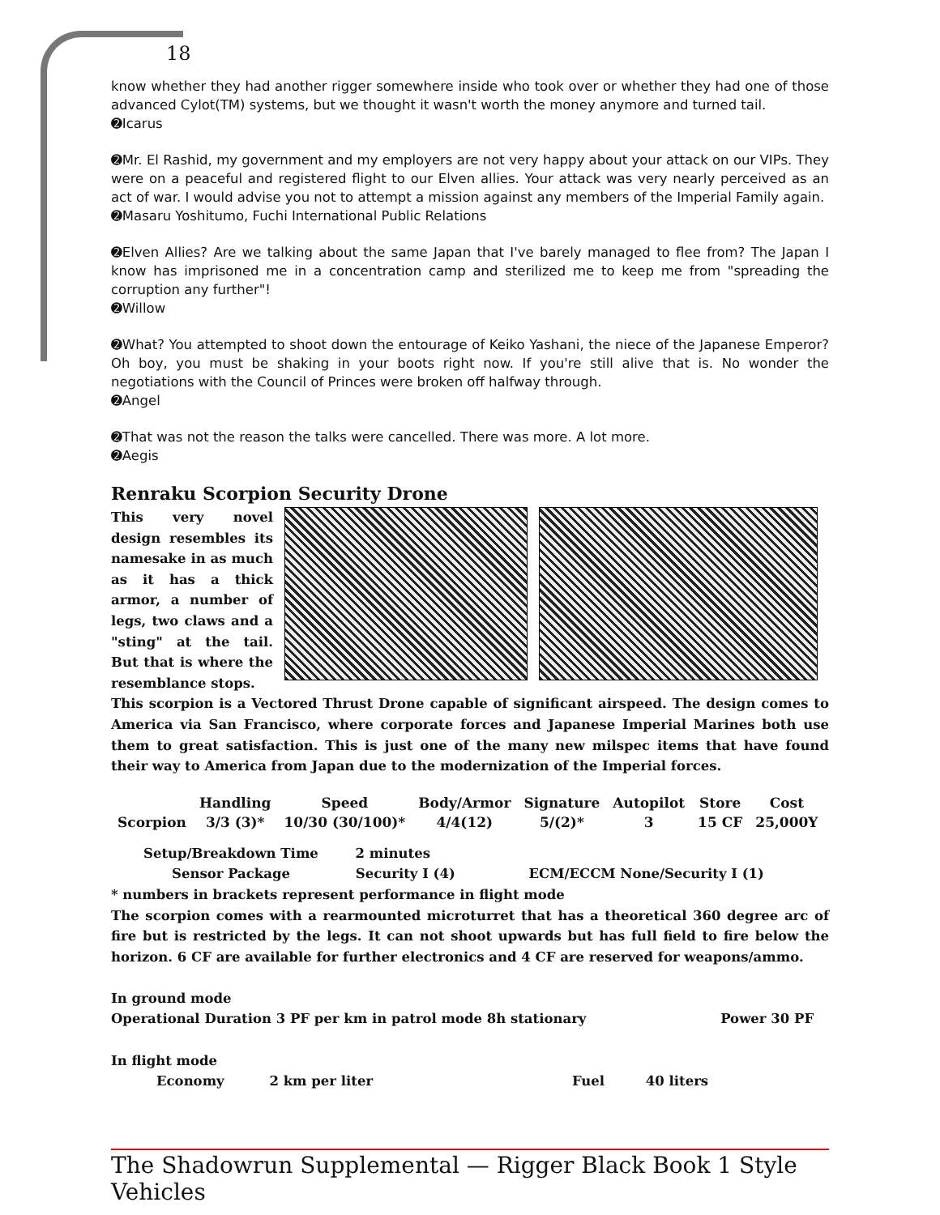18
know whether they had another rigger somewhere inside who took over or whether they had one of those advanced Cylot(TM) systems, but we thought it wasn't worth the money anymore and turned tail.
➋Icarus
➋Mr. El Rashid, my government and my employers are not very happy about your attack on our VIPs. They were on a peaceful and registered flight to our Elven allies. Your attack was very nearly perceived as an act of war. I would advise you not to attempt a mission against any members of the Imperial Family again.
➋Masaru Yoshitumo, Fuchi International Public Relations
➋Elven Allies? Are we talking about the same Japan that I've barely managed to flee from? The Japan I know has imprisoned me in a concentration camp and sterilized me to keep me from "spreading the corruption any further"!
➋Willow
➋What? You attempted to shoot down the entourage of Keiko Yashani, the niece of the Japanese Emperor? Oh boy, you must be shaking in your boots right now. If you're still alive that is. No wonder the negotiations with the Council of Princes were broken off halfway through.
➋Angel
➋That was not the reason the talks were cancelled. There was more. A lot more.
➋Aegis
Renraku Scorpion Security Drone
This very novel design resembles its namesake in as much as it has a thick armor, a number of legs, two claws and a "sting" at the tail. But that is where the resemblance stops.
This scorpion is a Vectored Thrust Drone capable of significant airspeed. The design comes to America via San Francisco, where corporate forces and Japanese Imperial Marines both use them to great satisfaction. This is just one of the many new milspec items that have found their way to America from Japan due to the modernization of the Imperial forces.
| | Handling | Speed | Body/Armor | Signature | Autopilot | Store | Cost |
| --- | --- | --- | --- | --- | --- | --- | --- |
| Scorpion | 3/3 (3)* | 10/30 (30/100)* | 4/4(12) | 5/(2)* | 3 | 15 CF | 25,000Y |
Setup/Breakdown Time 2 minutes
Sensor Package Security I (4) ECM/ECCM None/Security I (1)
* numbers in brackets represent performance in flight mode
The scorpion comes with a rearmounted microturret that has a theoretical 360 degree arc of fire but is restricted by the legs. It can not shoot upwards but has full field to fire below the horizon. 6 CF are available for further electronics and 4 CF are reserved for weapons/ammo.
In ground mode
Operational Duration 3 PF per km in patrol mode 8h stationary Power 30 PF
In flight mode
Economy 2 km per liter Fuel 40 liters
The Shadowrun Supplemental — Rigger Black Book 1 Style Vehicles